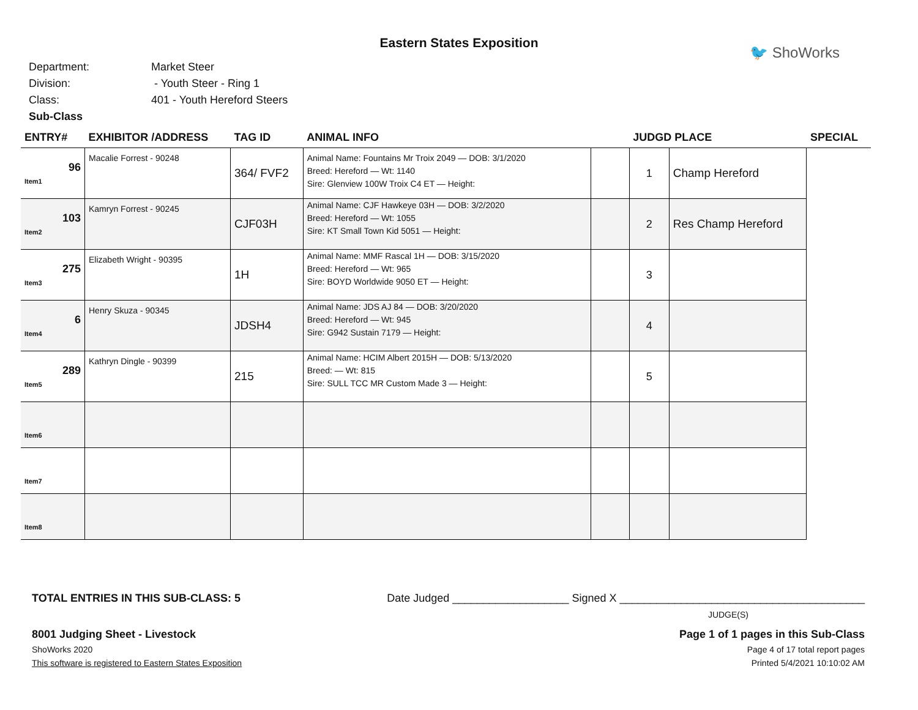Eastern States Exposition
🐦 ShoWorks
Department: Market Steer
Division: - Youth Steer - Ring 1
Class: 401 - Youth Hereford Steers
Sub-Class
| ENTRY# | EXHIBITOR /ADDRESS | TAG ID | ANIMAL INFO | | JUDGD PLACE | | SPECIAL |
| --- | --- | --- | --- | --- | --- | --- | --- |
| 96 Item1 | Macalie Forrest - 90248 | 364/ FVF2 | Animal Name: Fountains Mr Troix 2049 — DOB: 3/1/2020 Breed: Hereford — Wt: 1140 Sire: Glenview 100W Troix C4 ET — Height: | | 1 | Champ Hereford | |
| 103 Item2 | Kamryn Forrest - 90245 | CJF03H | Animal Name: CJF Hawkeye 03H — DOB: 3/2/2020 Breed: Hereford — Wt: 1055 Sire: KT Small Town Kid 5051 — Height: | | 2 | Res Champ Hereford | |
| 275 Item3 | Elizabeth Wright - 90395 | 1H | Animal Name: MMF Rascal 1H — DOB: 3/15/2020 Breed: Hereford — Wt: 965 Sire: BOYD Worldwide 9050 ET — Height: | | 3 | | |
| 6 Item4 | Henry Skuza - 90345 | JDSH4 | Animal Name: JDS AJ 84 — DOB: 3/20/2020 Breed: Hereford — Wt: 945 Sire: G942 Sustain 7179 — Height: | | 4 | | |
| 289 Item5 | Kathryn Dingle - 90399 | 215 | Animal Name: HCIM Albert 2015H — DOB: 5/13/2020 Breed: — Wt: 815 Sire: SULL TCC MR Custom Made 3 — Height: | | 5 | | |
| Item6 | | | | | | | |
| Item7 | | | | | | | |
| Item8 | | | | | | | |
TOTAL ENTRIES IN THIS SUB-CLASS: 5 Date Judged ___________________ Signed X ________________________________________
JUDGE(S)
8001 Judging Sheet - Livestock Page 1 of 1 pages in this Sub-Class
ShoWorks 2020 Page 4 of 17 total report pages
This software is registered to Eastern States Exposition Printed 5/4/2021 10:10:02 AM